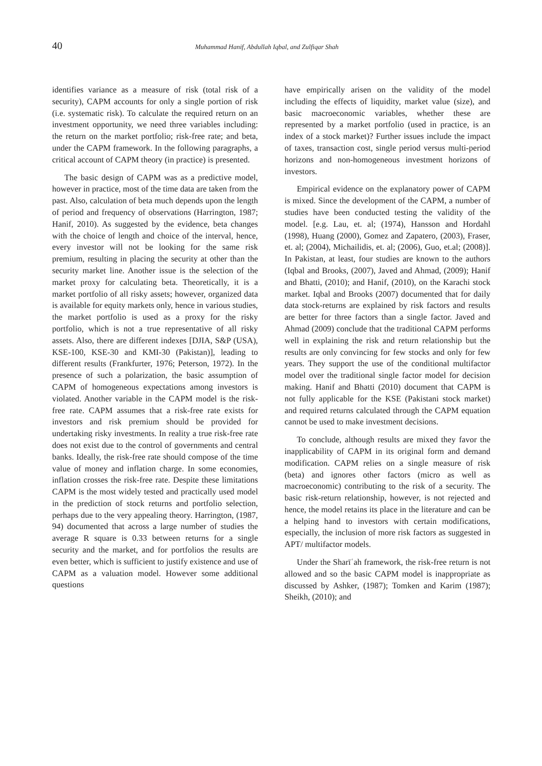40 Muhammad Hanif, Abdullah Iqbal, and Zulfiqar Shah
identifies variance as a measure of risk (total risk of a security), CAPM accounts for only a single portion of risk (i.e. systematic risk). To calculate the required return on an investment opportunity, we need three variables including: the return on the market portfolio; risk-free rate; and beta, under the CAPM framework. In the following paragraphs, a critical account of CAPM theory (in practice) is presented.
The basic design of CAPM was as a predictive model, however in practice, most of the time data are taken from the past. Also, calculation of beta much depends upon the length of period and frequency of observations (Harrington, 1987; Hanif, 2010). As suggested by the evidence, beta changes with the choice of length and choice of the interval, hence, every investor will not be looking for the same risk premium, resulting in placing the security at other than the security market line. Another issue is the selection of the market proxy for calculating beta. Theoretically, it is a market portfolio of all risky assets; however, organized data is available for equity markets only, hence in various studies, the market portfolio is used as a proxy for the risky portfolio, which is not a true representative of all risky assets. Also, there are different indexes [DJIA, S&P (USA), KSE-100, KSE-30 and KMI-30 (Pakistan)], leading to different results (Frankfurter, 1976; Peterson, 1972). In the presence of such a polarization, the basic assumption of CAPM of homogeneous expectations among investors is violated. Another variable in the CAPM model is the risk-free rate. CAPM assumes that a risk-free rate exists for investors and risk premium should be provided for undertaking risky investments. In reality a true risk-free rate does not exist due to the control of governments and central banks. Ideally, the risk-free rate should compose of the time value of money and inflation charge. In some economies, inflation crosses the risk-free rate. Despite these limitations CAPM is the most widely tested and practically used model in the prediction of stock returns and portfolio selection, perhaps due to the very appealing theory. Harrington, (1987, 94) documented that across a large number of studies the average R square is 0.33 between returns for a single security and the market, and for portfolios the results are even better, which is sufficient to justify existence and use of CAPM as a valuation model. However some additional questions
have empirically arisen on the validity of the model including the effects of liquidity, market value (size), and basic macroeconomic variables, whether these are represented by a market portfolio (used in practice, is an index of a stock market)? Further issues include the impact of taxes, transaction cost, single period versus multi-period horizons and non-homogeneous investment horizons of investors.
Empirical evidence on the explanatory power of CAPM is mixed. Since the development of the CAPM, a number of studies have been conducted testing the validity of the model. [e.g. Lau, et. al; (1974), Hansson and Hordahl (1998), Huang (2000), Gomez and Zapatero, (2003), Fraser, et. al; (2004), Michailidis, et. al; (2006), Guo, et.al; (2008)]. In Pakistan, at least, four studies are known to the authors (Iqbal and Brooks, (2007), Javed and Ahmad, (2009); Hanif and Bhatti, (2010); and Hanif, (2010), on the Karachi stock market. Iqbal and Brooks (2007) documented that for daily data stock-returns are explained by risk factors and results are better for three factors than a single factor. Javed and Ahmad (2009) conclude that the traditional CAPM performs well in explaining the risk and return relationship but the results are only convincing for few stocks and only for few years. They support the use of the conditional multifactor model over the traditional single factor model for decision making. Hanif and Bhatti (2010) document that CAPM is not fully applicable for the KSE (Pakistani stock market) and required returns calculated through the CAPM equation cannot be used to make investment decisions.
To conclude, although results are mixed they favor the inapplicability of CAPM in its original form and demand modification. CAPM relies on a single measure of risk (beta) and ignores other factors (micro as well as macroeconomic) contributing to the risk of a security. The basic risk-return relationship, however, is not rejected and hence, the model retains its place in the literature and can be a helping hand to investors with certain modifications, especially, the inclusion of more risk factors as suggested in APT/ multifactor models.
Under the Sharīʿah framework, the risk-free return is not allowed and so the basic CAPM model is inappropriate as discussed by Ashker, (1987); Tomken and Karim (1987); Sheikh, (2010); and